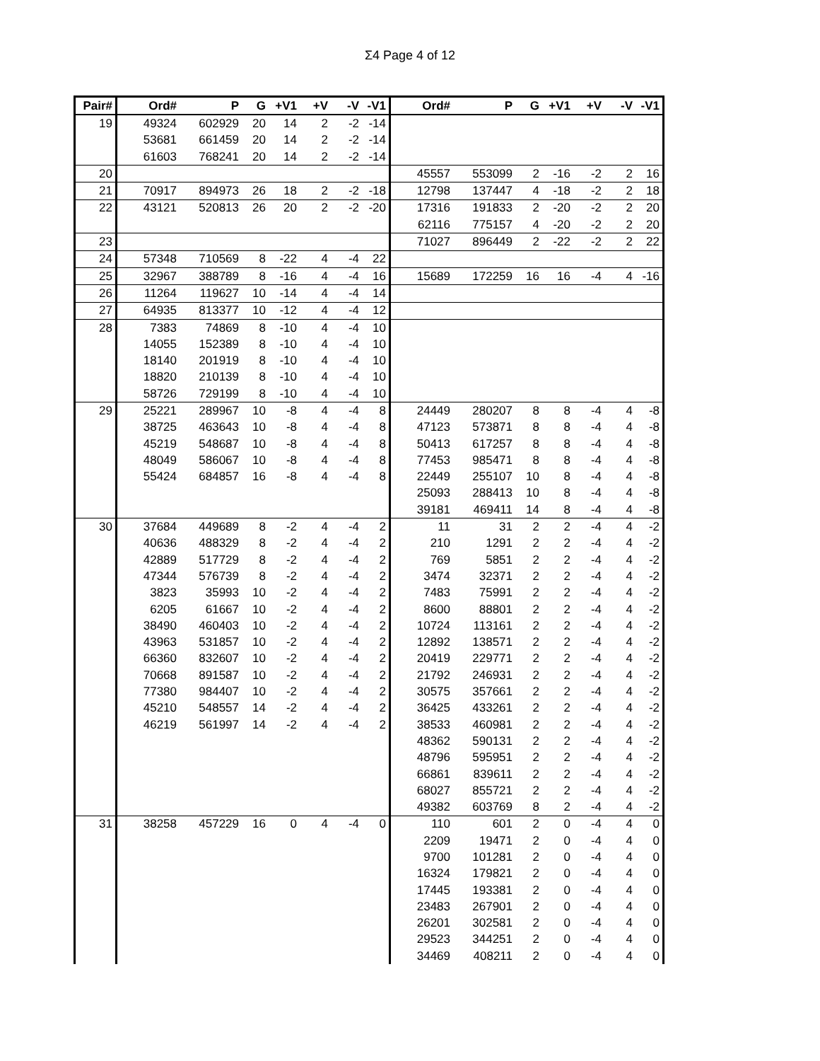Σ4 Page 4 of 12
| Pair# | Ord# | P | G | +V1 | +V | -V | -V1 | Ord# | P | G | +V1 | +V | -V | -V1 |
| --- | --- | --- | --- | --- | --- | --- | --- | --- | --- | --- | --- | --- | --- | --- |
| 19 | 49324 | 602929 | 20 | 14 | 2 | -2 | -14 | | | | | | | |
| | 53681 | 661459 | 20 | 14 | 2 | -2 | -14 | | | | | | | |
| | 61603 | 768241 | 20 | 14 | 2 | -2 | -14 | | | | | | | |
| 20 | | | | | | | | 45557 | 553099 | 2 | -16 | -2 | 2 | 16 |
| 21 | 70917 | 894973 | 26 | 18 | 2 | -2 | -18 | 12798 | 137447 | 4 | -18 | -2 | 2 | 18 |
| 22 | 43121 | 520813 | 26 | 20 | 2 | -2 | -20 | 17316 | 191833 | 2 | -20 | -2 | 2 | 20 |
| | | | | | | | | 62116 | 775157 | 4 | -20 | -2 | 2 | 20 |
| 23 | | | | | | | | 71027 | 896449 | 2 | -22 | -2 | 2 | 22 |
| 24 | 57348 | 710569 | 8 | -22 | 4 | -4 | 22 | | | | | | | |
| 25 | 32967 | 388789 | 8 | -16 | 4 | -4 | 16 | 15689 | 172259 | 16 | 16 | -4 | 4 | -16 |
| 26 | 11264 | 119627 | 10 | -14 | 4 | -4 | 14 | | | | | | | |
| 27 | 64935 | 813377 | 10 | -12 | 4 | -4 | 12 | | | | | | | |
| 28 | 7383 | 74869 | 8 | -10 | 4 | -4 | 10 | | | | | | | |
| | 14055 | 152389 | 8 | -10 | 4 | -4 | 10 | | | | | | | |
| | 18140 | 201919 | 8 | -10 | 4 | -4 | 10 | | | | | | | |
| | 18820 | 210139 | 8 | -10 | 4 | -4 | 10 | | | | | | | |
| | 58726 | 729199 | 8 | -10 | 4 | -4 | 10 | | | | | | | |
| 29 | 25221 | 289967 | 10 | -8 | 4 | -4 | 8 | 24449 | 280207 | 8 | 8 | -4 | 4 | -8 |
| | 38725 | 463643 | 10 | -8 | 4 | -4 | 8 | 47123 | 573871 | 8 | 8 | -4 | 4 | -8 |
| | 45219 | 548687 | 10 | -8 | 4 | -4 | 8 | 50413 | 617257 | 8 | 8 | -4 | 4 | -8 |
| | 48049 | 586067 | 10 | -8 | 4 | -4 | 8 | 77453 | 985471 | 8 | 8 | -4 | 4 | -8 |
| | 55424 | 684857 | 16 | -8 | 4 | -4 | 8 | 22449 | 255107 | 10 | 8 | -4 | 4 | -8 |
| | | | | | | | | 25093 | 288413 | 10 | 8 | -4 | 4 | -8 |
| | | | | | | | | 39181 | 469411 | 14 | 8 | -4 | 4 | -8 |
| 30 | 37684 | 449689 | 8 | -2 | 4 | -4 | 2 | 11 | 31 | 2 | 2 | -4 | 4 | -2 |
| | 40636 | 488329 | 8 | -2 | 4 | -4 | 2 | 210 | 1291 | 2 | 2 | -4 | 4 | -2 |
| | 42889 | 517729 | 8 | -2 | 4 | -4 | 2 | 769 | 5851 | 2 | 2 | -4 | 4 | -2 |
| | 47344 | 576739 | 8 | -2 | 4 | -4 | 2 | 3474 | 32371 | 2 | 2 | -4 | 4 | -2 |
| | 3823 | 35993 | 10 | -2 | 4 | -4 | 2 | 7483 | 75991 | 2 | 2 | -4 | 4 | -2 |
| | 6205 | 61667 | 10 | -2 | 4 | -4 | 2 | 8600 | 88801 | 2 | 2 | -4 | 4 | -2 |
| | 38490 | 460403 | 10 | -2 | 4 | -4 | 2 | 10724 | 113161 | 2 | 2 | -4 | 4 | -2 |
| | 43963 | 531857 | 10 | -2 | 4 | -4 | 2 | 12892 | 138571 | 2 | 2 | -4 | 4 | -2 |
| | 66360 | 832607 | 10 | -2 | 4 | -4 | 2 | 20419 | 229771 | 2 | 2 | -4 | 4 | -2 |
| | 70668 | 891587 | 10 | -2 | 4 | -4 | 2 | 21792 | 246931 | 2 | 2 | -4 | 4 | -2 |
| | 77380 | 984407 | 10 | -2 | 4 | -4 | 2 | 30575 | 357661 | 2 | 2 | -4 | 4 | -2 |
| | 45210 | 548557 | 14 | -2 | 4 | -4 | 2 | 36425 | 433261 | 2 | 2 | -4 | 4 | -2 |
| | 46219 | 561997 | 14 | -2 | 4 | -4 | 2 | 38533 | 460981 | 2 | 2 | -4 | 4 | -2 |
| | | | | | | | | 48362 | 590131 | 2 | 2 | -4 | 4 | -2 |
| | | | | | | | | 48796 | 595951 | 2 | 2 | -4 | 4 | -2 |
| | | | | | | | | 66861 | 839611 | 2 | 2 | -4 | 4 | -2 |
| | | | | | | | | 68027 | 855721 | 2 | 2 | -4 | 4 | -2 |
| | | | | | | | | 49382 | 603769 | 8 | 2 | -4 | 4 | -2 |
| 31 | 38258 | 457229 | 16 | 0 | 4 | -4 | 0 | 110 | 601 | 2 | 0 | -4 | 4 | 0 |
| | | | | | | | | 2209 | 19471 | 2 | 0 | -4 | 4 | 0 |
| | | | | | | | | 9700 | 101281 | 2 | 0 | -4 | 4 | 0 |
| | | | | | | | | 16324 | 179821 | 2 | 0 | -4 | 4 | 0 |
| | | | | | | | | 17445 | 193381 | 2 | 0 | -4 | 4 | 0 |
| | | | | | | | | 23483 | 267901 | 2 | 0 | -4 | 4 | 0 |
| | | | | | | | | 26201 | 302581 | 2 | 0 | -4 | 4 | 0 |
| | | | | | | | | 29523 | 344251 | 2 | 0 | -4 | 4 | 0 |
| | | | | | | | | 34469 | 408211 | 2 | 0 | -4 | 4 | 0 |